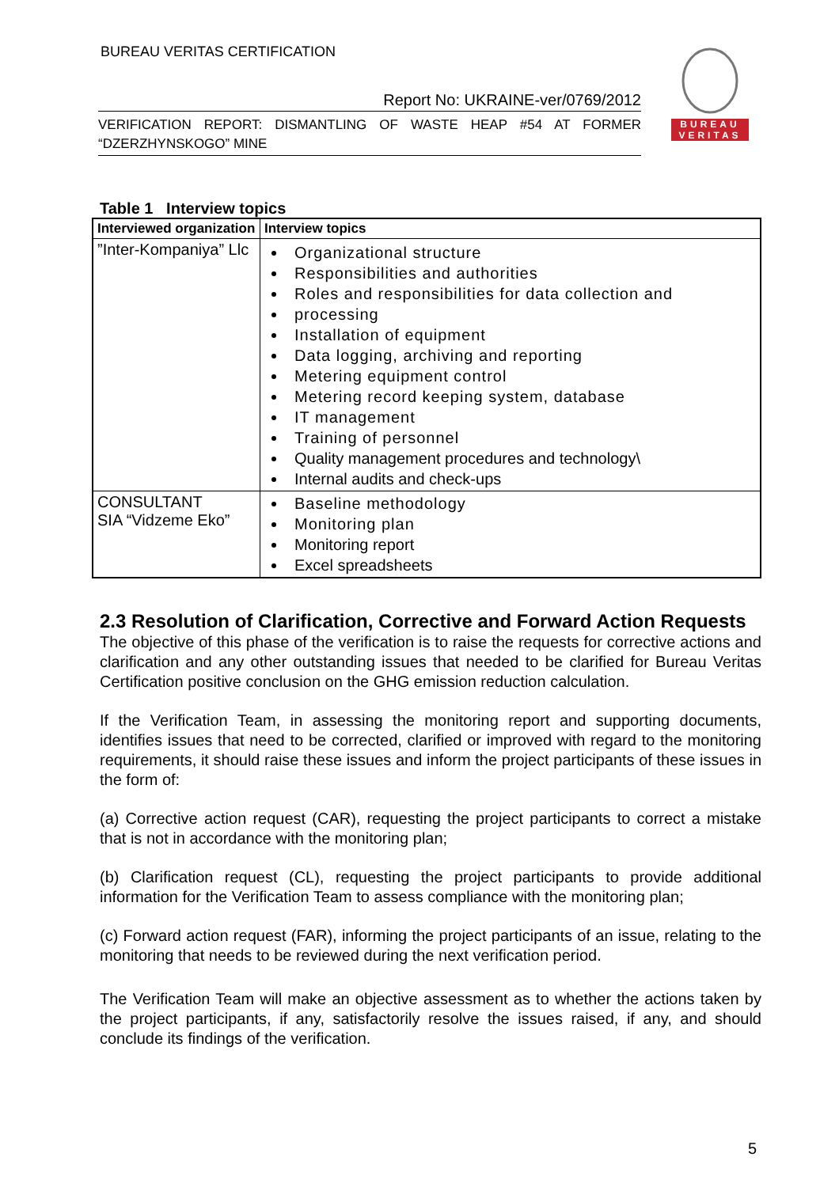BUREAU VERITAS CERTIFICATION
Report No: UKRAINE-ver/0769/2012
VERIFICATION REPORT: DISMANTLING OF WASTE HEAP #54 AT FORMER “DZERZHYNSKOGO” MINE
BUREAU
VERITAS
Table 1 Interview topics
| Interviewed organization | Interview topics |
| --- | --- |
| ”Inter-Kompaniya” Llc | Organizational structure Responsibilities and authorities Roles and responsibilities for data collection and processing Installation of equipment Data logging, archiving and reporting Metering equipment control Metering record keeping system, database IT management Training of personnel Quality management procedures and technology\ Internal audits and check-ups |
| CONSULTANT SIA “Vidzeme Eko” | Baseline methodology Monitoring plan Monitoring report Excel spreadsheets |
2.3 Resolution of Clarification, Corrective and Forward Action Requests
The objective of this phase of the verification is to raise the requests for corrective actions and clarification and any other outstanding issues that needed to be clarified for Bureau Veritas Certification positive conclusion on the GHG emission reduction calculation.
If the Verification Team, in assessing the monitoring report and supporting documents, identifies issues that need to be corrected, clarified or improved with regard to the monitoring requirements, it should raise these issues and inform the project participants of these issues in the form of:
(a) Corrective action request (CAR), requesting the project participants to correct a mistake that is not in accordance with the monitoring plan;
(b) Clarification request (CL), requesting the project participants to provide additional information for the Verification Team to assess compliance with the monitoring plan;
(c) Forward action request (FAR), informing the project participants of an issue, relating to the monitoring that needs to be reviewed during the next verification period.
The Verification Team will make an objective assessment as to whether the actions taken by the project participants, if any, satisfactorily resolve the issues raised, if any, and should conclude its findings of the verification.
5